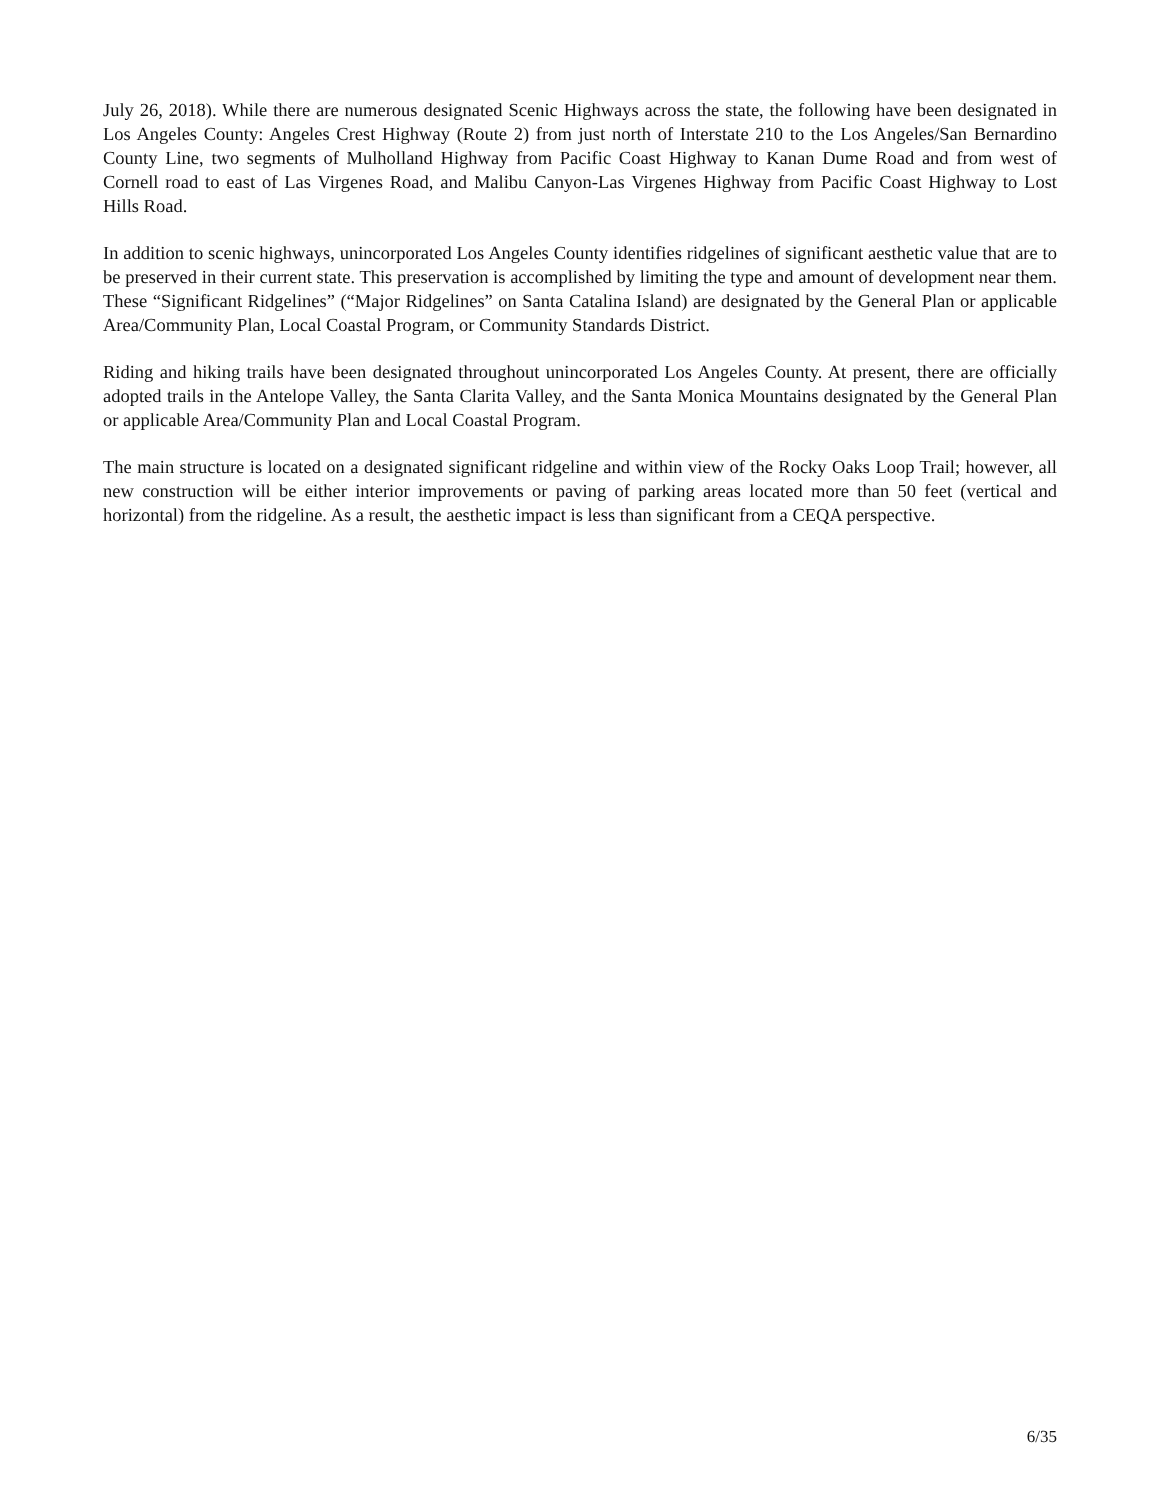July 26, 2018). While there are numerous designated Scenic Highways across the state, the following have been designated in Los Angeles County: Angeles Crest Highway (Route 2) from just north of Interstate 210 to the Los Angeles/San Bernardino County Line, two segments of Mulholland Highway from Pacific Coast Highway to Kanan Dume Road and from west of Cornell road to east of Las Virgenes Road, and Malibu Canyon-Las Virgenes Highway from Pacific Coast Highway to Lost Hills Road.
In addition to scenic highways, unincorporated Los Angeles County identifies ridgelines of significant aesthetic value that are to be preserved in their current state. This preservation is accomplished by limiting the type and amount of development near them. These “Significant Ridgelines” (“Major Ridgelines” on Santa Catalina Island) are designated by the General Plan or applicable Area/Community Plan, Local Coastal Program, or Community Standards District.
Riding and hiking trails have been designated throughout unincorporated Los Angeles County. At present, there are officially adopted trails in the Antelope Valley, the Santa Clarita Valley, and the Santa Monica Mountains designated by the General Plan or applicable Area/Community Plan and Local Coastal Program.
The main structure is located on a designated significant ridgeline and within view of the Rocky Oaks Loop Trail; however, all new construction will be either interior improvements or paving of parking areas located more than 50 feet (vertical and horizontal) from the ridgeline. As a result, the aesthetic impact is less than significant from a CEQA perspective.
6/35